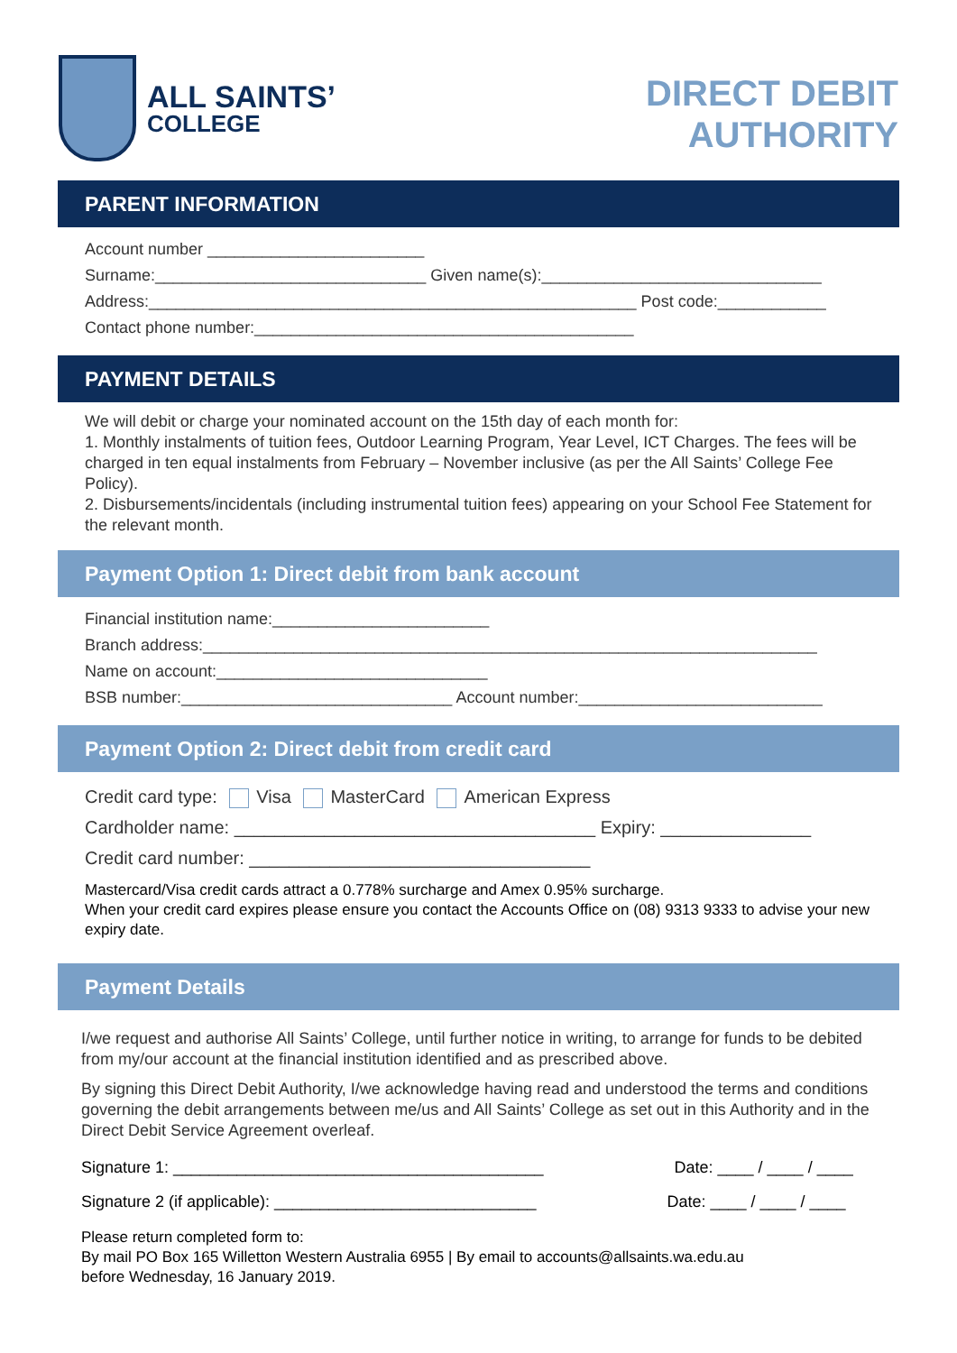ALL SAINTS’
COLLEGE
DIRECT DEBIT
AUTHORITY
PARENT INFORMATION
Account number ________________________
Surname:______________________________ Given name(s):_______________________________
Address:______________________________________________________ Post code:____________
Contact phone number:__________________________________________
PAYMENT DETAILS
We will debit or charge your nominated account on the 15th day of each month for:
1. Monthly instalments of tuition fees, Outdoor Learning Program, Year Level, ICT Charges. The fees will be charged in ten equal instalments from February – November inclusive (as per the All Saints’ College Fee Policy).
2. Disbursements/incidentals (including instrumental tuition fees) appearing on your School Fee Statement for the relevant month.
Payment Option 1: Direct debit from bank account
Financial institution name:________________________
Branch address:____________________________________________________________________
Name on account:______________________________
BSB number:______________________________ Account number:___________________________
Payment Option 2: Direct debit from credit card
Credit card type: Visa MasterCard American Express
Cardholder name: ____________________________________ Expiry: _______________
Credit card number: __________________________________
Mastercard/Visa credit cards attract a 0.778% surcharge and Amex 0.95% surcharge.
When your credit card expires please ensure you contact the Accounts Office on (08) 9313 9333 to advise your new expiry date.
Payment Details
I/we request and authorise All Saints’ College, until further notice in writing, to arrange for funds to be debited from my/our account at the financial institution identified and as prescribed above.
By signing this Direct Debit Authority, I/we acknowledge having read and understood the terms and conditions governing the debit arrangements between me/us and All Saints’ College as set out in this Authority and in the Direct Debit Service Agreement overleaf.
Signature 1: _________________________________________ Date: ____ / ____ / ____
Signature 2 (if applicable): _____________________________ Date: ____ / ____ / ____
Please return completed form to:
By mail PO Box 165 Willetton Western Australia 6955 | By email to accounts@allsaints.wa.edu.au
before Wednesday, 16 January 2019.